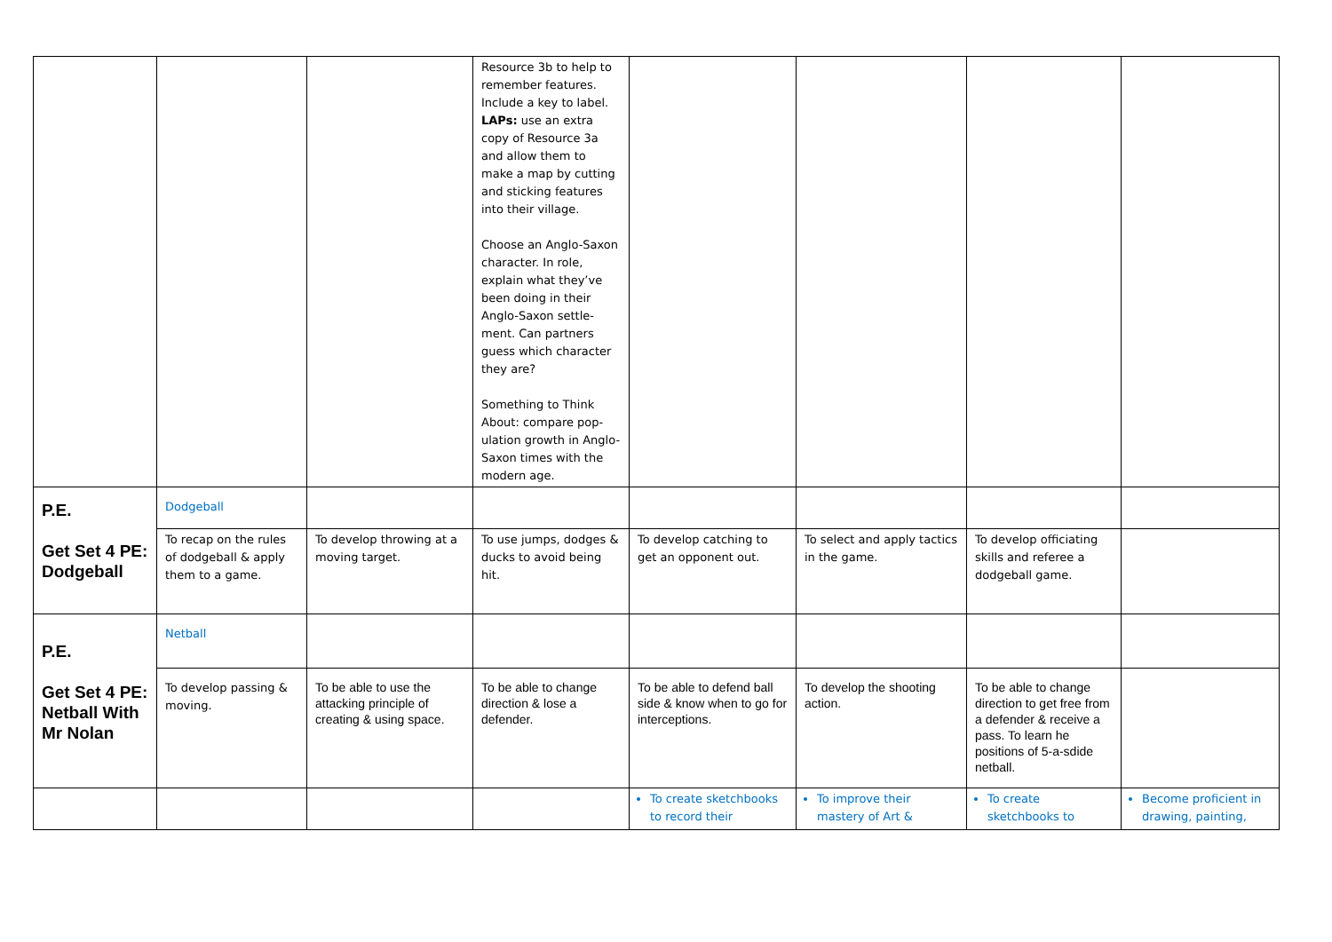| | | | Resource 3b to help to remember features. Include a key to label. LAPs: use an extra copy of Resource 3a and allow them to make a map by cutting and sticking features into their village. Choose an Anglo-Saxon character. In role, explain what they’ve been doing in their Anglo-Saxon settle-ment. Can partners guess which character they are? Something to Think About: compare pop-ulation growth in Anglo-Saxon times with the modern age. | | | | |
| P.E. Get Set 4 PE: Dodgeball | Dodgeball | | | | | | |
| | To recap on the rules of dodgeball & apply them to a game. | To develop throwing at a moving target. | To use jumps, dodges & ducks to avoid being hit. | To develop catching to get an opponent out. | To select and apply tactics in the game. | To develop officiating skills and referee a dodgeball game. | |
| P.E. Get Set 4 PE: Netball With Mr Nolan | Netball | | | | | | |
| | To develop passing & moving. | To be able to use the attacking principle of creating & using space. | To be able to change direction & lose a defender. | To be able to defend ball side & know when to go for interceptions. | To develop the shooting action. | To be able to change direction to get free from a defender & receive a pass. To learn he positions of 5-a-sdide netball. | |
| | | | | To create sketchbooks to record their | To improve their mastery of Art & | To create sketchbooks to | Become proficient in drawing, painting, |